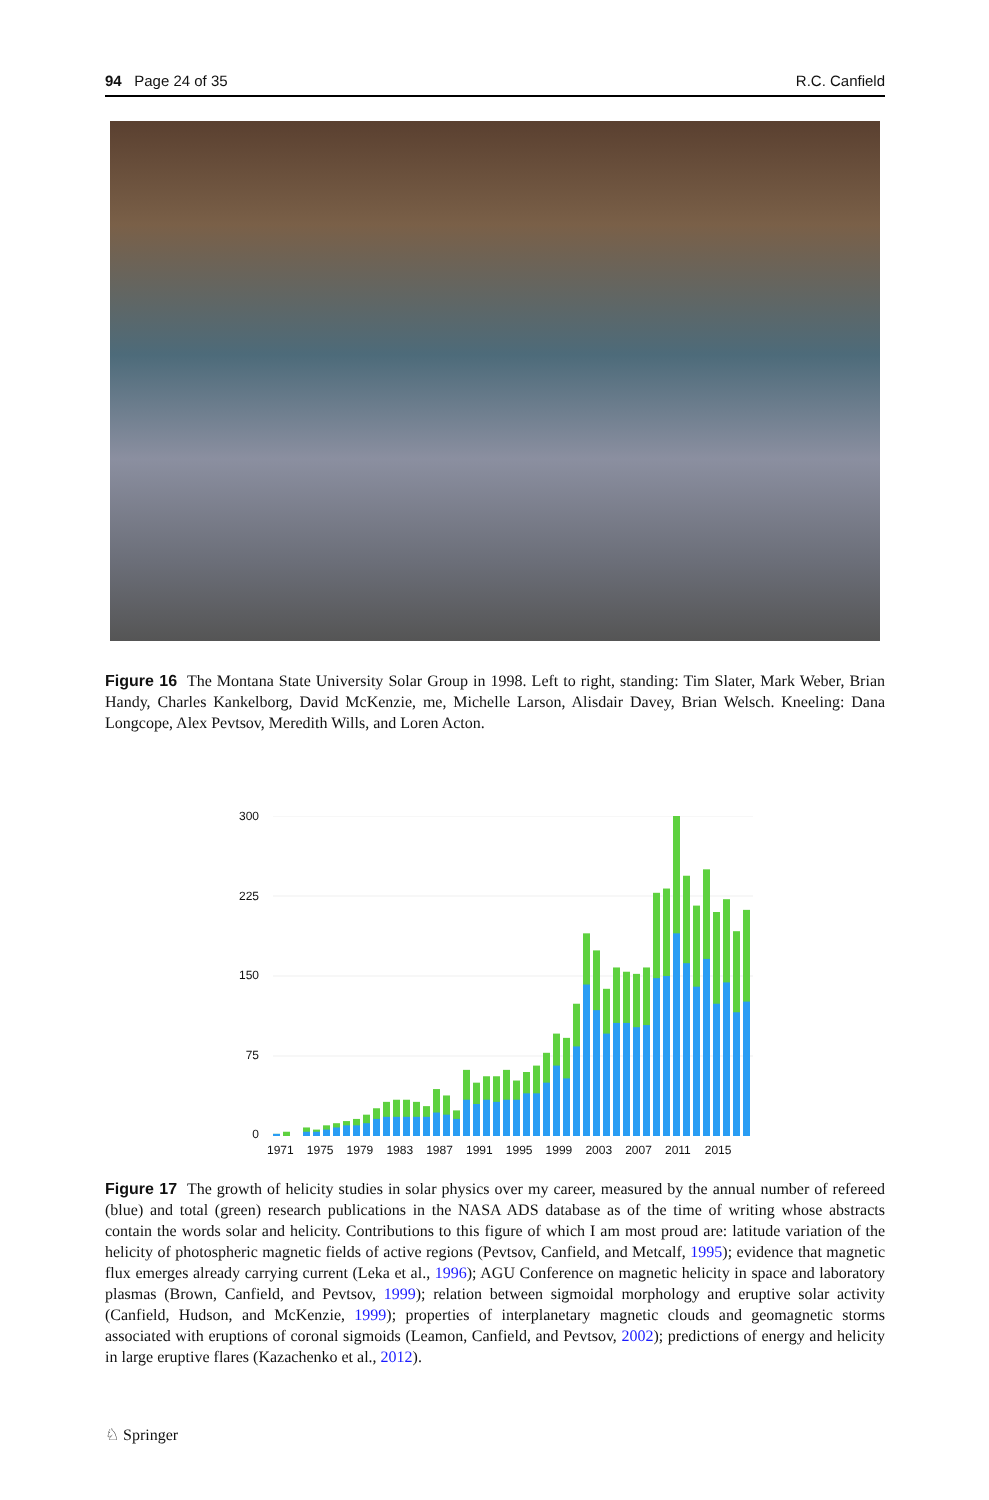94 Page 24 of 35 R.C. Canfield
Figure 16 The Montana State University Solar Group in 1998. Left to right, standing: Tim Slater, Mark Weber, Brian Handy, Charles Kankelborg, David McKenzie, me, Michelle Larson, Alisdair Davey, Brian Welsch. Kneeling: Dana Longcope, Alex Pevtsov, Meredith Wills, and Loren Acton.
300
225
150
75
0
1971 1975 1979 1983 1987 1991 1995 1999 2003 2007 2011 2015
Figure 17 The growth of helicity studies in solar physics over my career, measured by the annual number of refereed (blue) and total (green) research publications in the NASA ADS database as of the time of writing whose abstracts contain the words solar and helicity. Contributions to this figure of which I am most proud are: latitude variation of the helicity of photospheric magnetic fields of active regions (Pevtsov, Canfield, and Metcalf, 1995); evidence that magnetic flux emerges already carrying current (Leka et al., 1996); AGU Conference on magnetic helicity in space and laboratory plasmas (Brown, Canfield, and Pevtsov, 1999); relation between sigmoidal morphology and eruptive solar activity (Canfield, Hudson, and McKenzie, 1999); properties of interplanetary magnetic clouds and geomagnetic storms associated with eruptions of coronal sigmoids (Leamon, Canfield, and Pevtsov, 2002); predictions of energy and helicity in large eruptive flares (Kazachenko et al., 2012).
♘ Springer